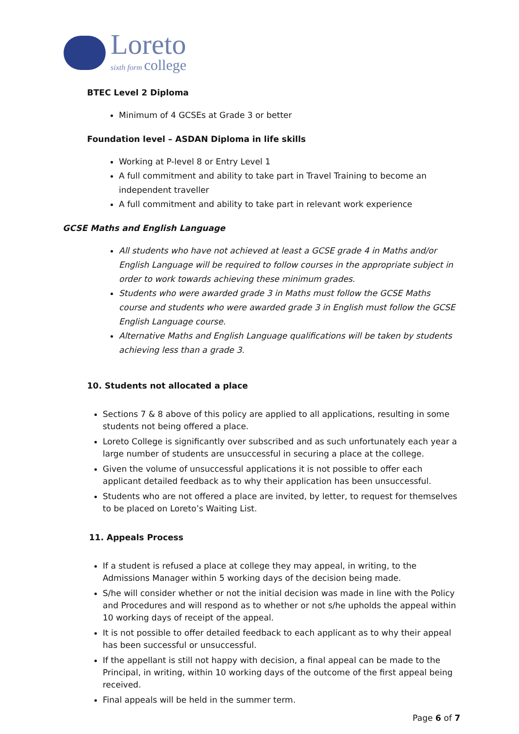Loreto
sixth form college
BTEC Level 2 Diploma
Minimum of 4 GCSEs at Grade 3 or better
Foundation level – ASDAN Diploma in life skills
Working at P-level 8 or Entry Level 1
A full commitment and ability to take part in Travel Training to become an independent traveller
A full commitment and ability to take part in relevant work experience
GCSE Maths and English Language
All students who have not achieved at least a GCSE grade 4 in Maths and/or English Language will be required to follow courses in the appropriate subject in order to work towards achieving these minimum grades.
Students who were awarded grade 3 in Maths must follow the GCSE Maths course and students who were awarded grade 3 in English must follow the GCSE English Language course.
Alternative Maths and English Language qualifications will be taken by students achieving less than a grade 3.
10. Students not allocated a place
Sections 7 & 8 above of this policy are applied to all applications, resulting in some students not being offered a place.
Loreto College is significantly over subscribed and as such unfortunately each year a large number of students are unsuccessful in securing a place at the college.
Given the volume of unsuccessful applications it is not possible to offer each applicant detailed feedback as to why their application has been unsuccessful.
Students who are not offered a place are invited, by letter, to request for themselves to be placed on Loreto’s Waiting List.
11. Appeals Process
If a student is refused a place at college they may appeal, in writing, to the Admissions Manager within 5 working days of the decision being made.
S/he will consider whether or not the initial decision was made in line with the Policy and Procedures and will respond as to whether or not s/he upholds the appeal within 10 working days of receipt of the appeal.
It is not possible to offer detailed feedback to each applicant as to why their appeal has been successful or unsuccessful.
If the appellant is still not happy with decision, a final appeal can be made to the Principal, in writing, within 10 working days of the outcome of the first appeal being received.
Final appeals will be held in the summer term.
Page 6 of 7